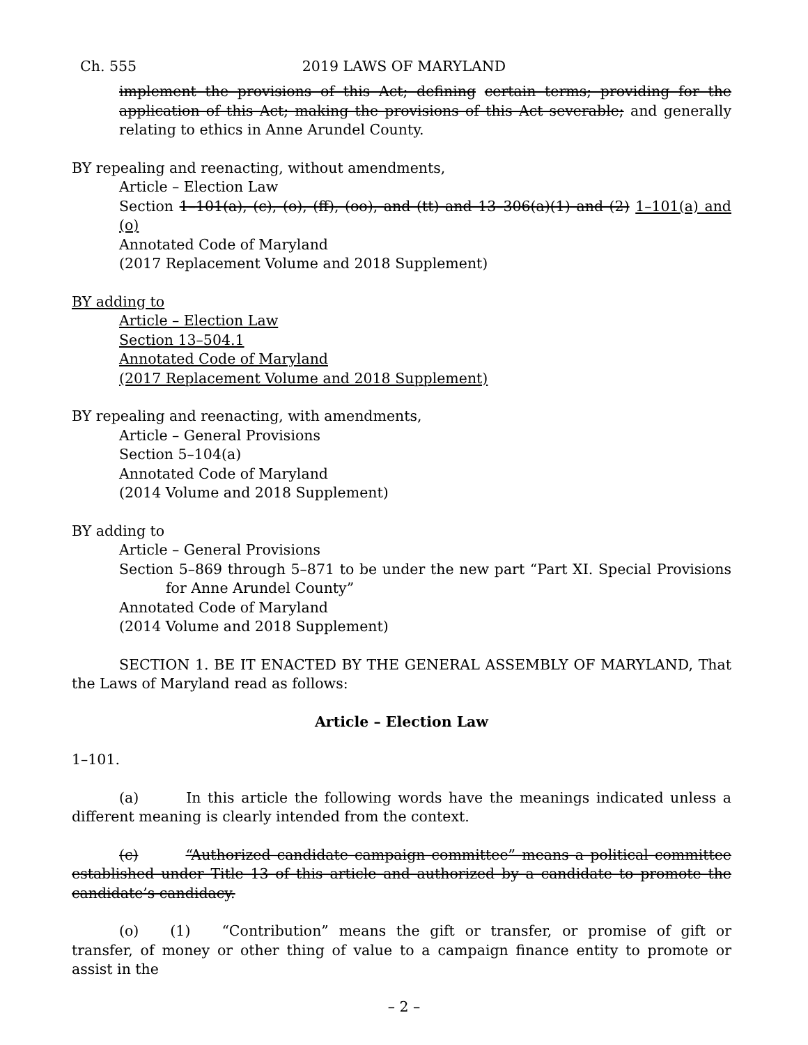Ch. 555
2019 LAWS OF MARYLAND
implement the provisions of this Act; defining certain terms; providing for the application of this Act; making the provisions of this Act severable; and generally relating to ethics in Anne Arundel County.
BY repealing and reenacting, without amendments,
Article – Election Law
Section 1–101(a), (c), (o), (ff), (oo), and (tt) and 13–306(a)(1) and (2) 1–101(a) and (o)
Annotated Code of Maryland
(2017 Replacement Volume and 2018 Supplement)
BY adding to
Article – Election Law
Section 13–504.1
Annotated Code of Maryland
(2017 Replacement Volume and 2018 Supplement)
BY repealing and reenacting, with amendments,
Article – General Provisions
Section 5–104(a)
Annotated Code of Maryland
(2014 Volume and 2018 Supplement)
BY adding to
Article – General Provisions
Section 5–869 through 5–871 to be under the new part “Part XI. Special Provisions for Anne Arundel County”
Annotated Code of Maryland
(2014 Volume and 2018 Supplement)
SECTION 1. BE IT ENACTED BY THE GENERAL ASSEMBLY OF MARYLAND, That the Laws of Maryland read as follows:
Article – Election Law
1–101.
(a) In this article the following words have the meanings indicated unless a different meaning is clearly intended from the context.
(c) “Authorized candidate campaign committee” means a political committee established under Title 13 of this article and authorized by a candidate to promote the candidate’s candidacy.
(o) (1) “Contribution” means the gift or transfer, or promise of gift or transfer, of money or other thing of value to a campaign finance entity to promote or assist in the
– 2 –